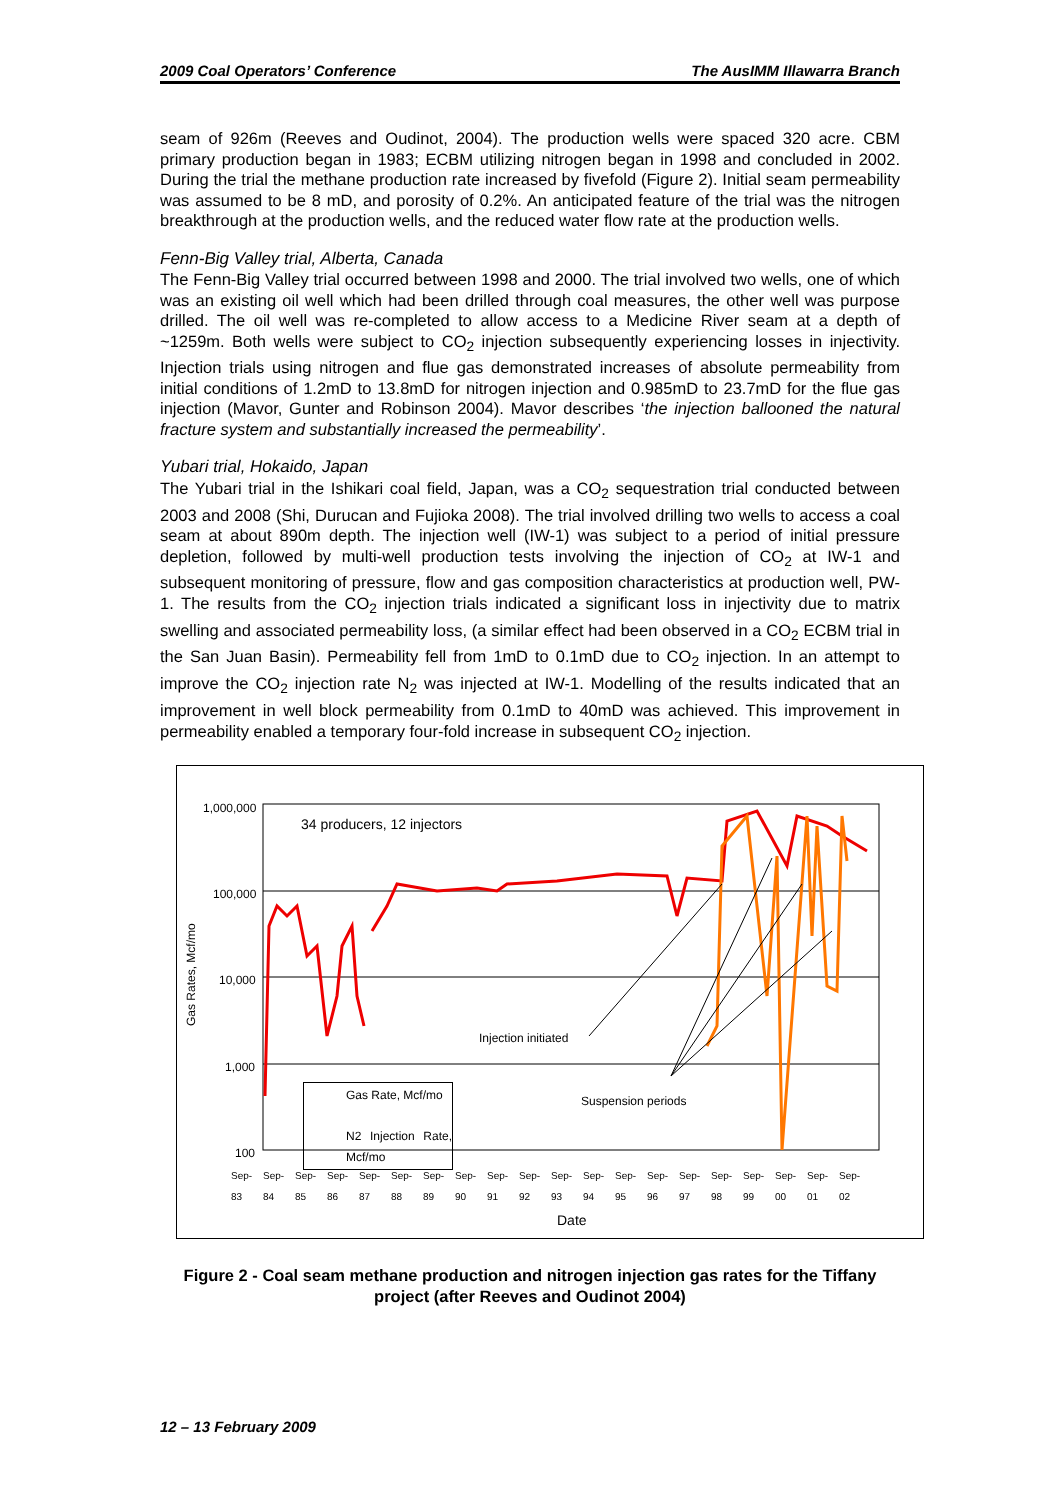2009 Coal Operators’ Conference The AusIMM Illawarra Branch
seam of 926m (Reeves and Oudinot, 2004). The production wells were spaced 320 acre. CBM primary production began in 1983; ECBM utilizing nitrogen began in 1998 and concluded in 2002. During the trial the methane production rate increased by fivefold (Figure 2). Initial seam permeability was assumed to be 8 mD, and porosity of 0.2%. An anticipated feature of the trial was the nitrogen breakthrough at the production wells, and the reduced water flow rate at the production wells.
Fenn-Big Valley trial, Alberta, Canada
The Fenn-Big Valley trial occurred between 1998 and 2000. The trial involved two wells, one of which was an existing oil well which had been drilled through coal measures, the other well was purpose drilled. The oil well was re-completed to allow access to a Medicine River seam at a depth of ~1259m. Both wells were subject to CO<sub>2</sub> injection subsequently experiencing losses in injectivity. Injection trials using nitrogen and flue gas demonstrated increases of absolute permeability from initial conditions of 1.2mD to 13.8mD for nitrogen injection and 0.985mD to 23.7mD for the flue gas injection (Mavor, Gunter and Robinson 2004). Mavor describes ‘the injection ballooned the natural fracture system and substantially increased the permeability’.
Yubari trial, Hokaido, Japan
The Yubari trial in the Ishikari coal field, Japan, was a CO<sub>2</sub> sequestration trial conducted between 2003 and 2008 (Shi, Durucan and Fujioka 2008). The trial involved drilling two wells to access a coal seam at about 890m depth. The injection well (IW-1) was subject to a period of initial pressure depletion, followed by multi-well production tests involving the injection of CO<sub>2</sub> at IW-1 and subsequent monitoring of pressure, flow and gas composition characteristics at production well, PW-1. The results from the CO<sub>2</sub> injection trials indicated a significant loss in injectivity due to matrix swelling and associated permeability loss, (a similar effect had been observed in a CO<sub>2</sub> ECBM trial in the San Juan Basin). Permeability fell from 1mD to 0.1mD due to CO<sub>2</sub> injection. In an attempt to improve the CO<sub>2</sub> injection rate N<sub>2</sub> was injected at IW-1. Modelling of the results indicated that an improvement in well block permeability from 0.1mD to 40mD was achieved. This improvement in permeability enabled a temporary four-fold increase in subsequent CO<sub>2</sub> injection.
1,000,000
100,000
10,000
1,000
100
Gas Rates, Mcf/mo
34 producers, 12 injectors
Injection initiated
Suspension periods
Gas Rate, Mcf/mo
N2 Injection Rate, Mcf/mo
Sep-83 Sep-84 Sep-85 Sep-86 Sep-87 Sep-88 Sep-89 Sep-90 Sep-91 Sep-92 Sep-93 Sep-94 Sep-95 Sep-96 Sep-97 Sep-98 Sep-99 Sep-00 Sep-01 Sep-02
Date
Figure 2 - Coal seam methane production and nitrogen injection gas rates for the Tiffany project (after Reeves and Oudinot 2004)
12 – 13 February 2009